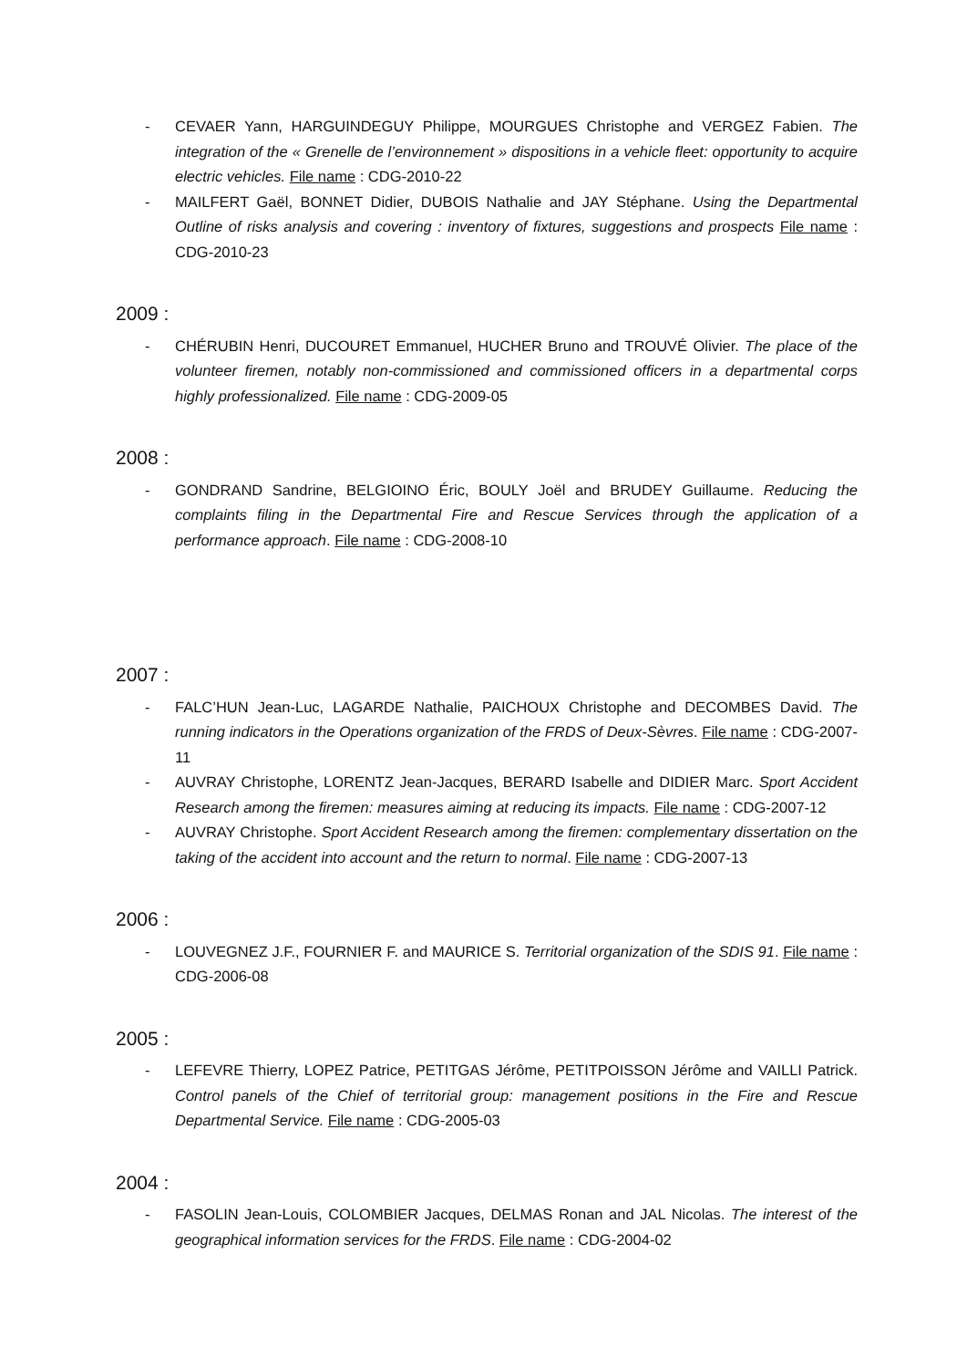- CEVAER Yann, HARGUINDEGUY Philippe, MOURGUES Christophe and VERGEZ Fabien. The integration of the « Grenelle de l’environnement » dispositions in a vehicle fleet: opportunity to acquire electric vehicles. File name : CDG-2010-22
- MAILFERT Gaël, BONNET Didier, DUBOIS Nathalie and JAY Stéphane. Using the Departmental Outline of risks analysis and covering : inventory of fixtures, suggestions and prospects File name : CDG-2010-23
2009 :
- CHÉRUBIN Henri, DUCOURET Emmanuel, HUCHER Bruno and TROUVÉ Olivier. The place of the volunteer firemen, notably non-commissioned and commissioned officers in a departmental corps highly professionalized. File name : CDG-2009-05
2008 :
- GONDRAND Sandrine, BELGIOINO Éric, BOULY Joël and BRUDEY Guillaume. Reducing the complaints filing in the Departmental Fire and Rescue Services through the application of a performance approach. File name : CDG-2008-10
2007 :
- FALC’HUN Jean-Luc, LAGARDE Nathalie, PAICHOUX Christophe and DECOMBES David. The running indicators in the Operations organization of the FRDS of Deux-Sèvres. File name : CDG-2007-11
- AUVRAY Christophe, LORENTZ Jean-Jacques, BERARD Isabelle and DIDIER Marc. Sport Accident Research among the firemen: measures aiming at reducing its impacts. File name : CDG-2007-12
- AUVRAY Christophe. Sport Accident Research among the firemen: complementary dissertation on the taking of the accident into account and the return to normal. File name : CDG-2007-13
2006 :
- LOUVEGNEZ J.F., FOURNIER F. and MAURICE S. Territorial organization of the SDIS 91. File name : CDG-2006-08
2005 :
- LEFEVRE Thierry, LOPEZ Patrice, PETITGAS Jérôme, PETITPOISSON Jérôme and VAILLI Patrick. Control panels of the Chief of territorial group: management positions in the Fire and Rescue Departmental Service. File name : CDG-2005-03
2004 :
- FASOLIN Jean-Louis, COLOMBIER Jacques, DELMAS Ronan and JAL Nicolas. The interest of the geographical information services for the FRDS. File name : CDG-2004-02